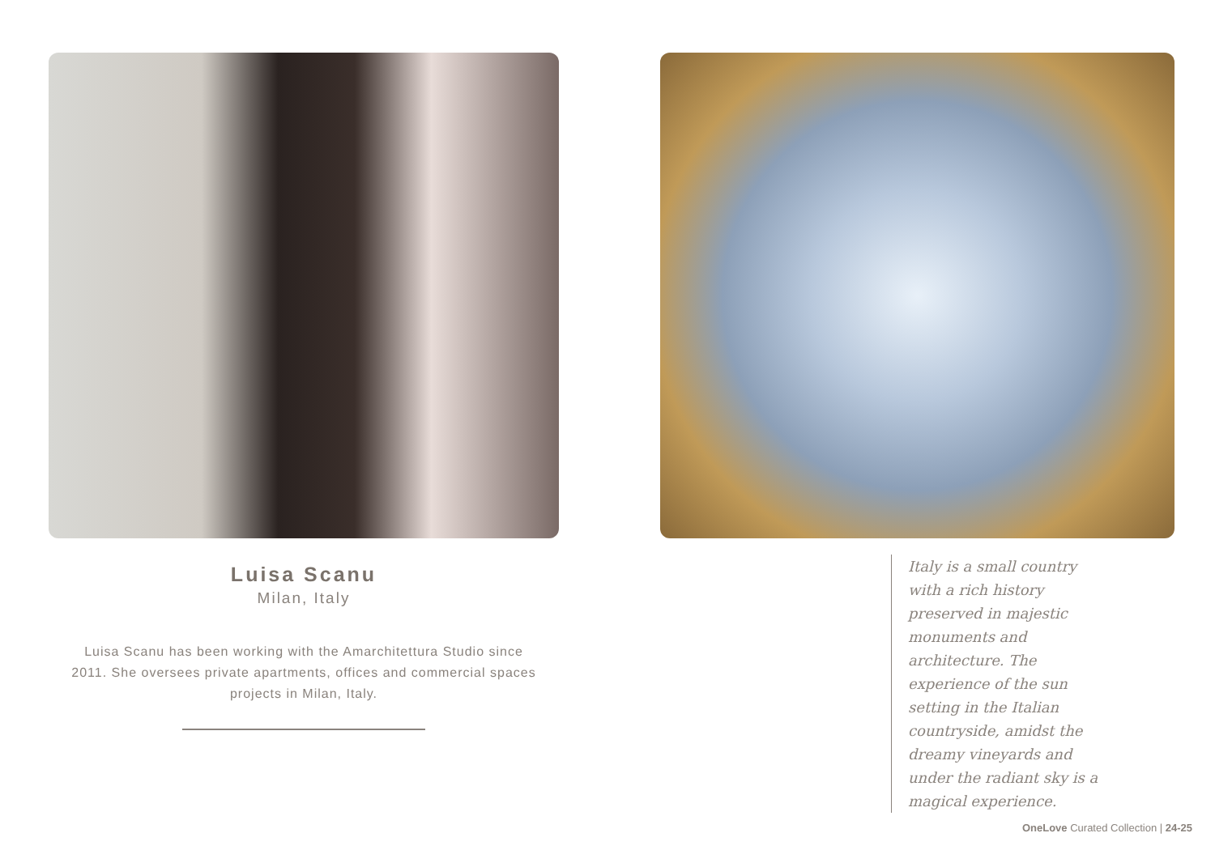Luisa Scanu
Milan, Italy
Luisa Scanu has been working with the Amarchitettura Studio since 2011. She oversees private apartments, offices and commercial spaces projects in Milan, Italy.
Italy is a small country with a rich history preserved in majestic monuments and architecture. The experience of the sun setting in the Italian countryside, amidst the dreamy vineyards and under the radiant sky is a magical experience.
OneLove Curated Collection | 24-25